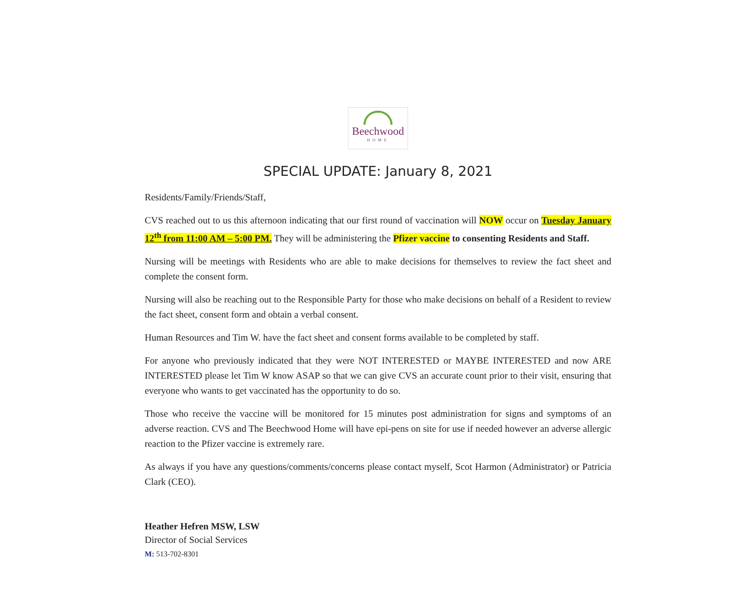Beechwood
HOME
SPECIAL UPDATE: January 8, 2021
Residents/Family/Friends/Staff,
CVS reached out to us this afternoon indicating that our first round of vaccination will NOW occur on Tuesday January 12<sup>th</sup> from 11:00 AM – 5:00 PM. They will be administering the Pfizer vaccine to consenting Residents and Staff.
Nursing will be meetings with Residents who are able to make decisions for themselves to review the fact sheet and complete the consent form.
Nursing will also be reaching out to the Responsible Party for those who make decisions on behalf of a Resident to review the fact sheet, consent form and obtain a verbal consent.
Human Resources and Tim W. have the fact sheet and consent forms available to be completed by staff.
For anyone who previously indicated that they were NOT INTERESTED or MAYBE INTERESTED and now ARE INTERESTED please let Tim W know ASAP so that we can give CVS an accurate count prior to their visit, ensuring that everyone who wants to get vaccinated has the opportunity to do so.
Those who receive the vaccine will be monitored for 15 minutes post administration for signs and symptoms of an adverse reaction. CVS and The Beechwood Home will have epi-pens on site for use if needed however an adverse allergic reaction to the Pfizer vaccine is extremely rare.
As always if you have any questions/comments/concerns please contact myself, Scot Harmon (Administrator) or Patricia Clark (CEO).
Heather Hefren MSW, LSW
Director of Social Services
M: 513-702-8301